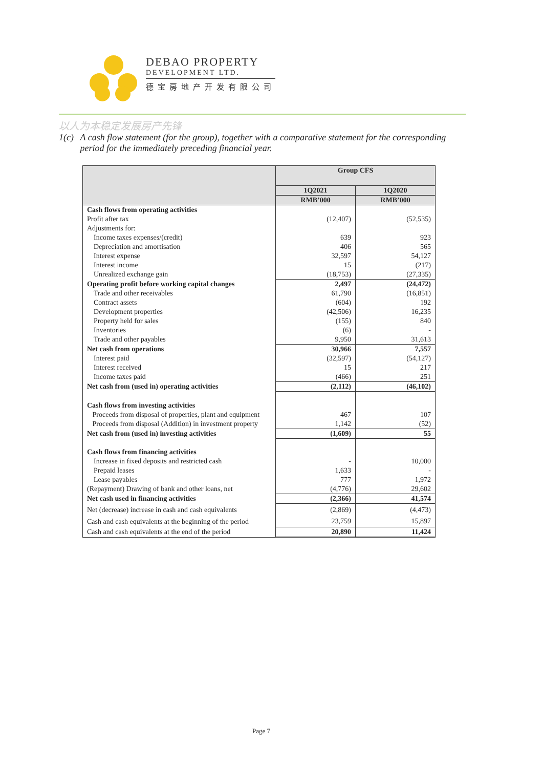DEBAO PROPERTY
DEVELOPMENT LTD.
德宝房地产开发有限公司
以人为本稳定发展房产先锋
1(c) A cash flow statement (for the group), together with a comparative statement for the corresponding period for the immediately preceding financial year.
| | Group CFS | |
| --- | --- | --- |
| | 1Q2021 | 1Q2020 |
| | RMB’000 | RMB’000 |
| Cash flows from operating activities | | |
| Profit after tax | (12,407) | (52,535) |
| Adjustments for: | | |
| Income taxes expenses/(credit) | 639 | 923 |
| Depreciation and amortisation | 406 | 565 |
| Interest expense | 32,597 | 54,127 |
| Interest income | 15 | (217) |
| Unrealized exchange gain | (18,753) | (27,335) |
| Operating profit before working capital changes | 2,497 | (24,472) |
| Trade and other receivables | 61,790 | (16,851) |
| Contract assets | (604) | 192 |
| Development properties | (42,506) | 16,235 |
| Property held for sales | (155) | 840 |
| Inventories | (6) | - |
| Trade and other payables | 9,950 | 31,613 |
| Net cash from operations | 30,966 | 7,557 |
| Interest paid | (32,597) | (54,127) |
| Interest received | 15 | 217 |
| Income taxes paid | (466) | 251 |
| Net cash from (used in) operating activities | (2,112) | (46,102) |
| Cash flows from investing activities | | |
| Proceeds from disposal of properties, plant and equipment | 467 | 107 |
| Proceeds from disposal (Addition) in investment property | 1,142 | (52) |
| Net cash from (used in) investing activities | (1,609) | 55 |
| Cash flows from financing activities | | |
| Increase in fixed deposits and restricted cash | - | 10,000 |
| Prepaid leases | 1,633 | - |
| Lease payables | 777 | 1,972 |
| (Repayment) Drawing of bank and other loans, net | (4,776) | 29,602 |
| Net cash used in financing activities | (2,366) | 41,574 |
| Net (decrease) increase in cash and cash equivalents | (2,869) | (4,473) |
| Cash and cash equivalents at the beginning of the period | 23,759 | 15,897 |
| Cash and cash equivalents at the end of the period | 20,890 | 11,424 |
Page 7